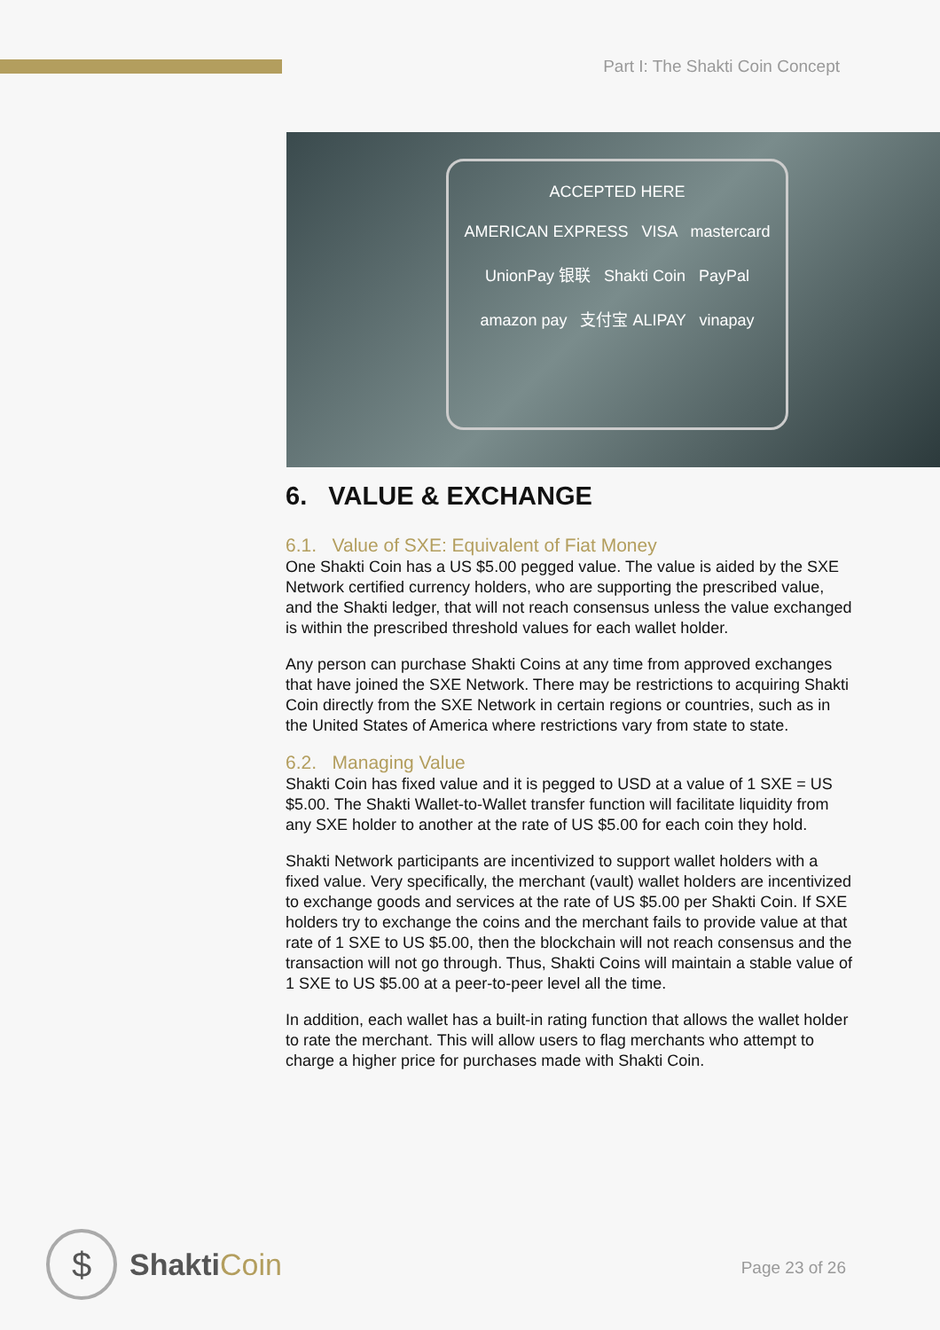Part I: The Shakti Coin Concept
ACCEPTED HERE
AMERICAN EXPRESS VISA mastercard
UnionPay 银联 Shakti Coin PayPal
amazon pay 支付宝 ALIPAY vinapay
6. VALUE & EXCHANGE
6.1. Value of SXE: Equivalent of Fiat Money
One Shakti Coin has a US $5.00 pegged value. The value is aided by the SXE Network certified currency holders, who are supporting the prescribed value, and the Shakti ledger, that will not reach consensus unless the value exchanged is within the prescribed threshold values for each wallet holder.
Any person can purchase Shakti Coins at any time from approved exchanges that have joined the SXE Network. There may be restrictions to acquiring Shakti Coin directly from the SXE Network in certain regions or countries, such as in the United States of America where restrictions vary from state to state.
6.2. Managing Value
Shakti Coin has fixed value and it is pegged to USD at a value of 1 SXE = US $5.00. The Shakti Wallet-to-Wallet transfer function will facilitate liquidity from any SXE holder to another at the rate of US $5.00 for each coin they hold.
Shakti Network participants are incentivized to support wallet holders with a fixed value. Very specifically, the merchant (vault) wallet holders are incentivized to exchange goods and services at the rate of US $5.00 per Shakti Coin. If SXE holders try to exchange the coins and the merchant fails to provide value at that rate of 1 SXE to US $5.00, then the blockchain will not reach consensus and the transaction will not go through. Thus, Shakti Coins will maintain a stable value of 1 SXE to US $5.00 at a peer-to-peer level all the time.
In addition, each wallet has a built-in rating function that allows the wallet holder to rate the merchant. This will allow users to flag merchants who attempt to charge a higher price for purchases made with Shakti Coin.
$
ShaktiCoin
Page 23 of 26